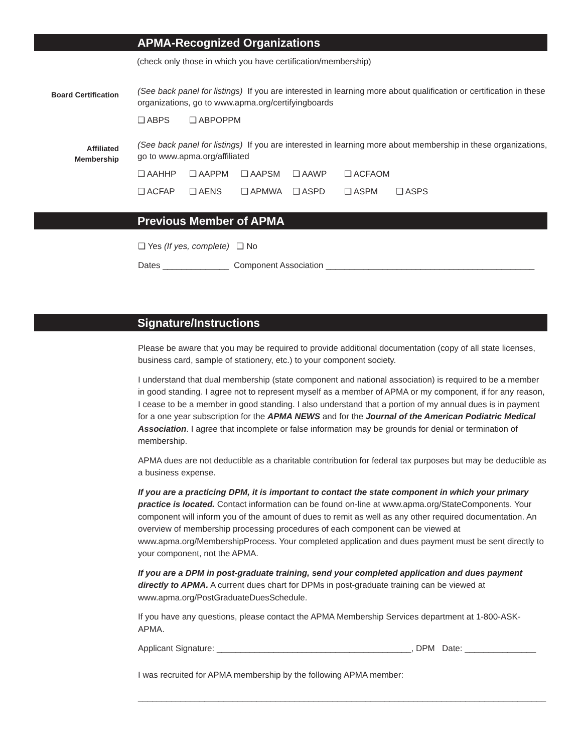APMA-Recognized Organizations
(check only those in which you have certification/membership)
Board Certification
(See back panel for listings) If you are interested in learning more about qualification or certification in these organizations, go to www.apma.org/certifyingboards
❑ ABPS ❑ ABPOPPM
Affiliated
Membership
(See back panel for listings) If you are interested in learning more about membership in these organizations, go to www.apma.org/affiliated
❑ AAHHP ❑ AAPPM ❑ AAPSM ❑ AAWP ❑ ACFAOM
❑ ACFAP ❑ AENS ❑ APMWA ❑ ASPD ❑ ASPM ❑ ASPS
Previous Member of APMA
❑ Yes (If yes, complete) ❑ No
Dates ______________ Component Association ____________________________________________
Signature/Instructions
Please be aware that you may be required to provide additional documentation (copy of all state licenses, business card, sample of stationery, etc.) to your component society.
I understand that dual membership (state component and national association) is required to be a member in good standing. I agree not to represent myself as a member of APMA or my component, if for any reason, I cease to be a member in good standing. I also understand that a portion of my annual dues is in payment for a one year subscription for the APMA NEWS and for the Journal of the American Podiatric Medical Association. I agree that incomplete or false information may be grounds for denial or termination of membership.
APMA dues are not deductible as a charitable contribution for federal tax purposes but may be deductible as a business expense.
If you are a practicing DPM, it is important to contact the state component in which your primary practice is located. Contact information can be found on-line at www.apma.org/StateComponents. Your component will inform you of the amount of dues to remit as well as any other required documentation. An overview of membership processing procedures of each component can be viewed at www.apma.org/MembershipProcess. Your completed application and dues payment must be sent directly to your component, not the APMA.
If you are a DPM in post-graduate training, send your completed application and dues payment directly to APMA. A current dues chart for DPMs in post-graduate training can be viewed at www.apma.org/PostGraduateDuesSchedule.
If you have any questions, please contact the APMA Membership Services department at 1-800-ASK-APMA.
Applicant Signature: _________________________________________, DPM Date: _______________
I was recruited for APMA membership by the following APMA member:
______________________________________________________________________________________